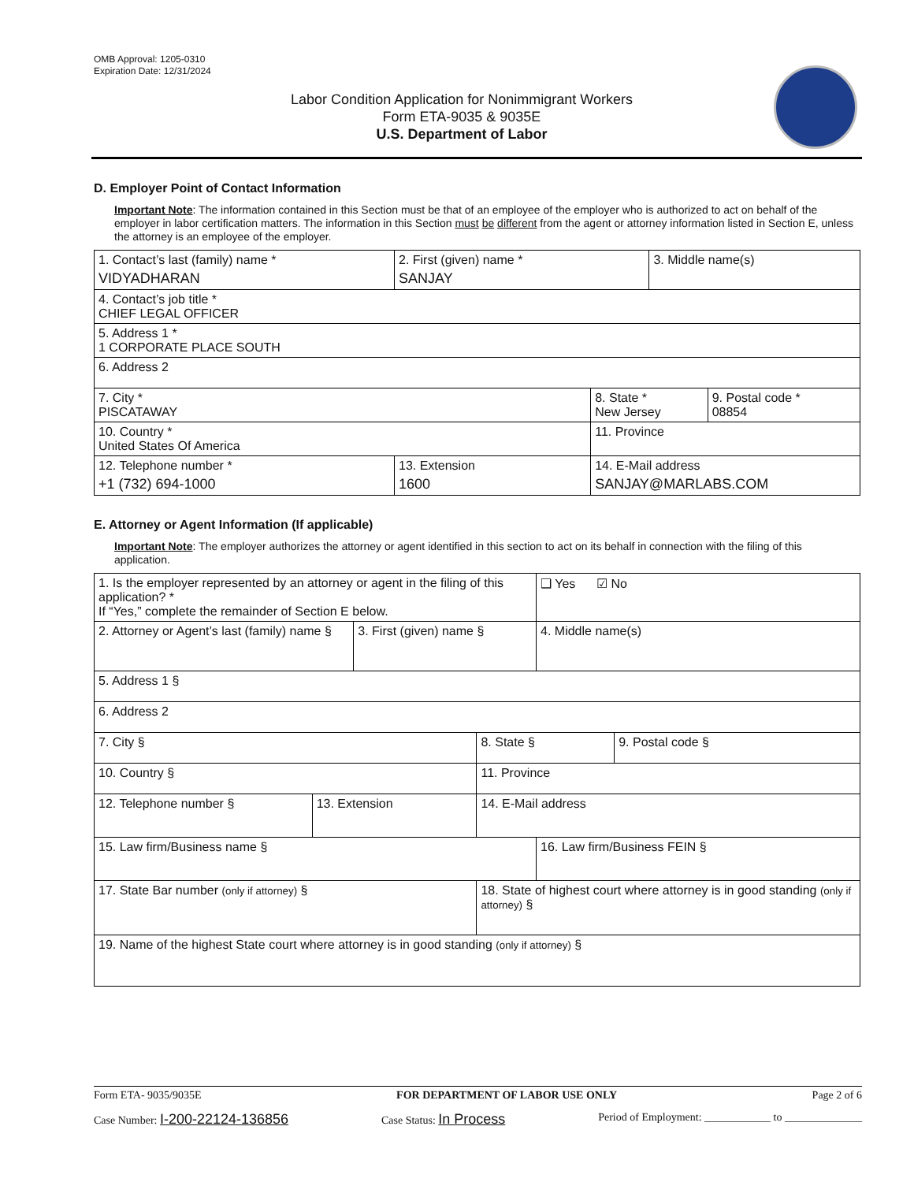OMB Approval: 1205-0310
Expiration Date: 12/31/2024
Labor Condition Application for Nonimmigrant Workers
Form ETA-9035 & 9035E
U.S. Department of Labor
D. Employer Point of Contact Information
Important Note: The information contained in this Section must be that of an employee of the employer who is authorized to act on behalf of the employer in labor certification matters. The information in this Section must be different from the agent or attorney information listed in Section E, unless the attorney is an employee of the employer.
| 1. Contact’s last (family) name * VIDYADHARAN | 2. First (given) name * SANJAY | | 3. Middle name(s) | |
| 4. Contact’s job title * CHIEF LEGAL OFFICER | | | | |
| 5. Address 1 * 1 CORPORATE PLACE SOUTH | | | | |
| 6. Address 2 | | | | |
| 7. City * PISCATAWAY | | 8. State * New Jersey | | 9. Postal code * 08854 |
| 10. Country * United States Of America | | 11. Province | | |
| 12. Telephone number * +1 (732) 694-1000 | 13. Extension 1600 | 14. E-Mail address SANJAY@MARLABS.COM | | |
E. Attorney or Agent Information (If applicable)
Important Note: The employer authorizes the attorney or agent identified in this section to act on its behalf in connection with the filing of this application.
| 1. Is the employer represented by an attorney or agent in the filing of this application? * If “Yes,” complete the remainder of Section E below. | | | | ❑ Yes ☑ No | |
| 2. Attorney or Agent’s last (family) name § | | 3. First (given) name § | | 4. Middle name(s) | |
| 5. Address 1 § | | | | | |
| 6. Address 2 | | | | | |
| 7. City § | | | 8. State § | | 9. Postal code § |
| 10. Country § | | | 11. Province | | |
| 12. Telephone number § | 13. Extension | | 14. E-Mail address | | |
| 15. Law firm/Business name § | | | | 16. Law firm/Business FEIN § | |
| 17. State Bar number (only if attorney) § | | | 18. State of highest court where attorney is in good standing (only if attorney) § | | |
| 19. Name of the highest State court where attorney is in good standing (only if attorney) § | | | | | |
Form ETA- 9035/9035E FOR DEPARTMENT OF LABOR USE ONLY Page 2 of 6
Case Number: I-200-22124-136856 Case Status: In Process Period of Employment: ____________ to ______________